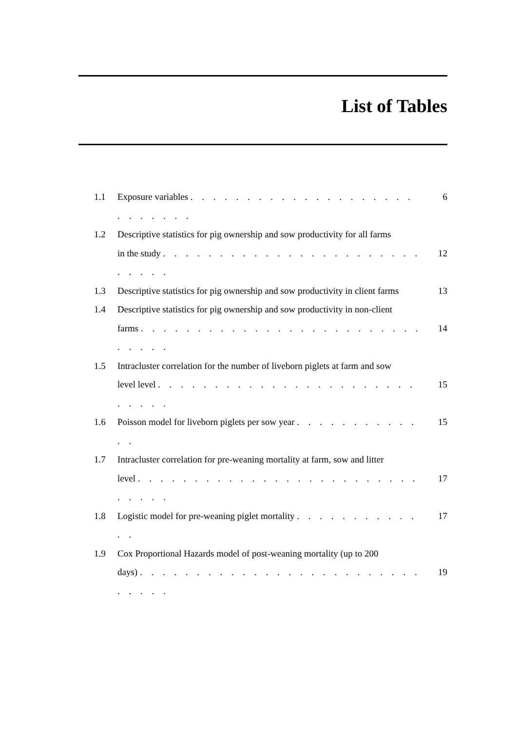List of Tables
1.1 Exposure variables . . . . . . . . . . . . . . . . . . . . . . . . . . . 6
1.2 Descriptive statistics for pig ownership and sow productivity for all farms
in the study . . . . . . . . . . . . . . . . . . . . . . . . . . . .
12
1.3 Descriptive statistics for pig ownership and sow productivity in client farms 13
1.4 Descriptive statistics for pig ownership and sow productivity in non-client
farms . . . . . . . . . . . . . . . . . . . . . . . . . . . . . .
14
1.5 Intracluster correlation for the number of liveborn piglets at farm and sow
level level . . . . . . . . . . . . . . . . . . . . . . . . . . . .
15
1.6 Poisson model for liveborn piglets per sow year . . . . . . . . . . . . . 15
1.7 Intracluster correlation for pre-weaning mortality at farm, sow and litter
level . . . . . . . . . . . . . . . . . . . . . . . . . . . . . .
17
1.8 Logistic model for pre-weaning piglet mortality . . . . . . . . . . . . . 17
1.9 Cox Proportional Hazards model of post-weaning mortality (up to 200
days) . . . . . . . . . . . . . . . . . . . . . . . . . . . . . .
19